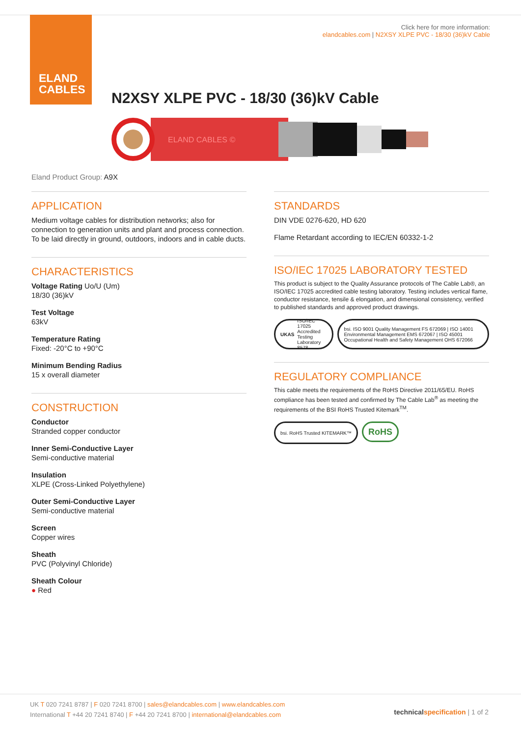ELAND
CABLES
Click here for more information:
elandcables.com | N2XSY XLPE PVC - 18/30 (36)kV Cable
N2XSY XLPE PVC - 18/30 (36)kV Cable
ELAND CABLES ©
Eland Product Group: A9X
APPLICATION
Medium voltage cables for distribution networks; also for connection to generation units and plant and process connection. To be laid directly in ground, outdoors, indoors and in cable ducts.
CHARACTERISTICS
Voltage Rating Uo/U (Um)
18/30 (36)kV
Test Voltage
63kV
Temperature Rating
Fixed: -20°C to +90°C
Minimum Bending Radius
15 x overall diameter
CONSTRUCTION
Conductor
Stranded copper conductor
Inner Semi-Conductive Layer
Semi-conductive material
Insulation
XLPE (Cross-Linked Polyethylene)
Outer Semi-Conductive Layer
Semi-conductive material
Screen
Copper wires
Sheath
PVC (Polyvinyl Chloride)
Sheath Colour
● Red
STANDARDS
DIN VDE 0276-620, HD 620
Flame Retardant according to IEC/EN 60332-1-2
ISO/IEC 17025 LABORATORY TESTED
This product is subject to the Quality Assurance protocols of The Cable Lab®, an ISO/IEC 17025 accredited cable testing laboratory. Testing includes vertical flame, conductor resistance, tensile & elongation, and dimensional consistency, verified to published standards and approved product drawings.
UKAS ISO/IEC 17025 Accredited Testing Laboratory 8578
bsi. ISO 9001 Quality Management FS 672069 | ISO 14001 Environmental Management EMS 672067 | ISO 45001 Occupational Health and Safety Management OHS 672066
REGULATORY COMPLIANCE
This cable meets the requirements of the RoHS Directive 2011/65/EU. RoHS compliance has been tested and confirmed by The Cable Lab<sup>®</sup> as meeting the requirements of the BSI RoHS Trusted Kitemark<sup>TM</sup>.
bsi. RoHS Trusted KITEMARK™
RoHS
UK T 020 7241 8787 | F 020 7241 8700 | sales@elandcables.com | www.elandcables.com
International T +44 20 7241 8740 | F +44 20 7241 8700 | international@elandcables.com
technical specification | 1 of 2